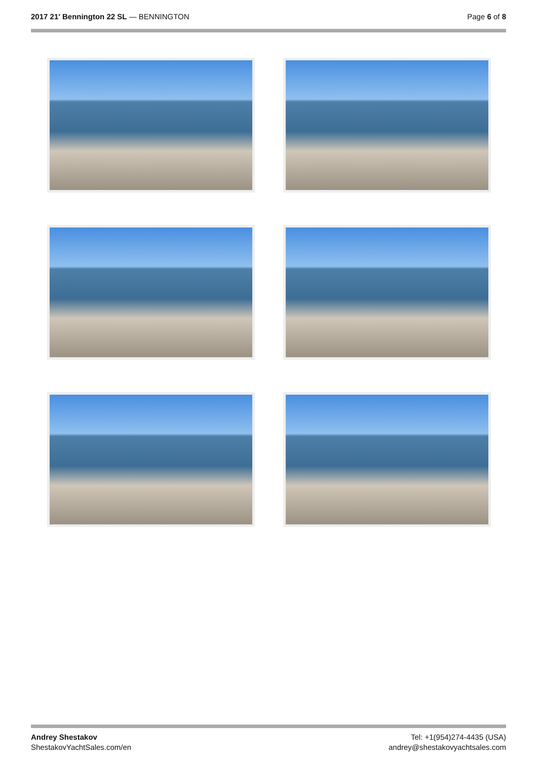2017 21' Bennington 22 SL — BENNINGTON
Page 6 of 8
Andrey Shestakov
ShestakovYachtSales.com/en
Tel: +1(954)274-4435 (USA)
andrey@shestakovyachtsales.com